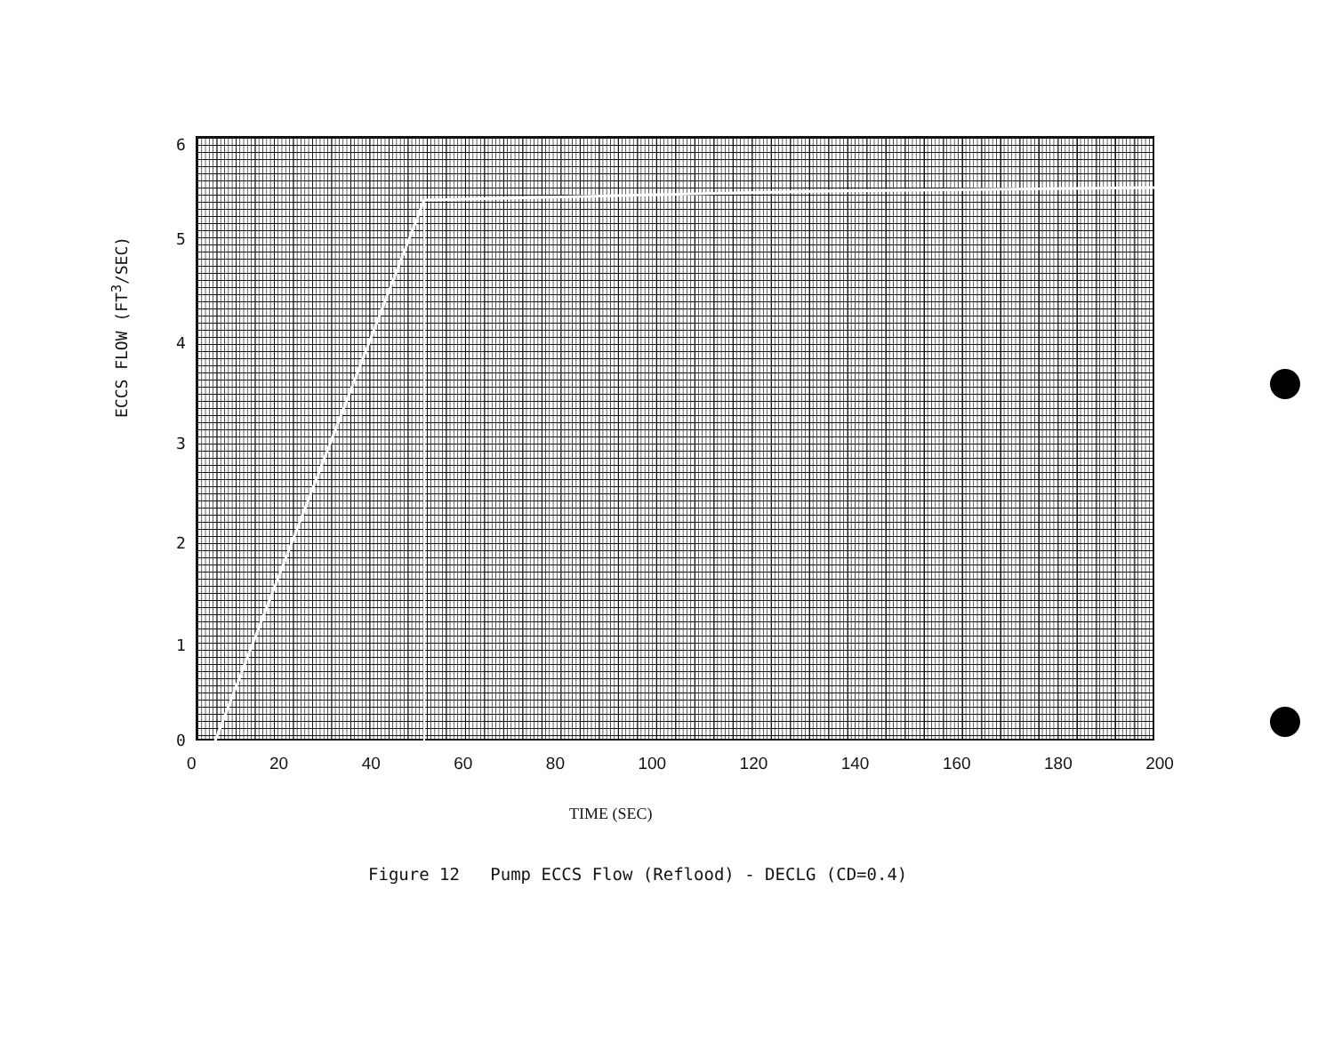ECCS FLOW (FT<sup>3</sup>/SEC)
6
5
4
3
2
1
0
0 20 40 60 80 100 120 140 160 180 200
TIME (SEC)
Figure 12 Pump ECCS Flow (Reflood) - DECLG (CD=0.4)